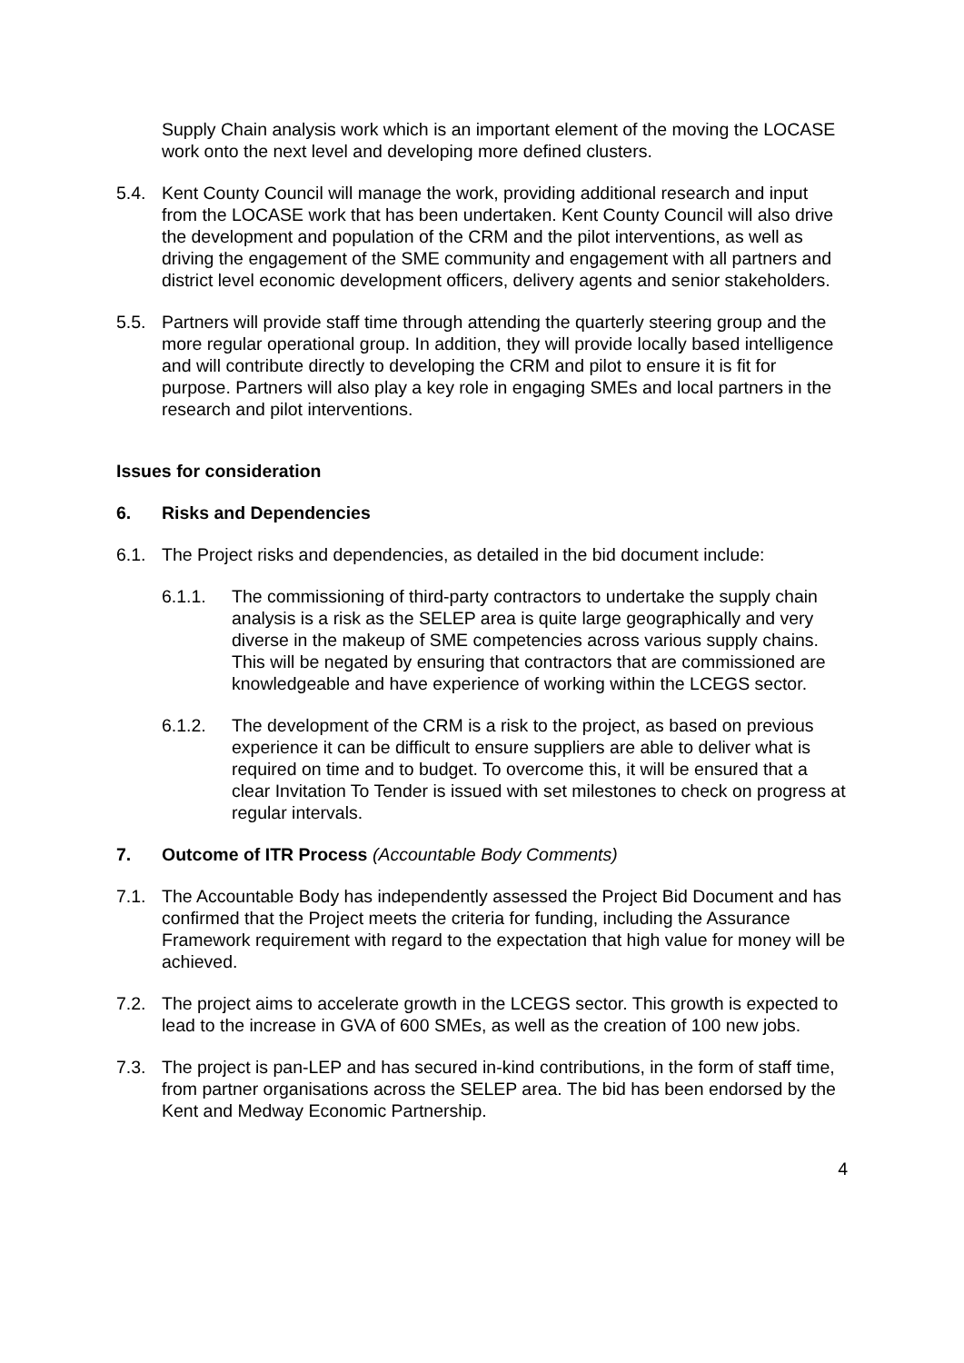Supply Chain analysis work which is an important element of the moving the LOCASE work onto the next level and developing more defined clusters.
5.4. Kent County Council will manage the work, providing additional research and input from the LOCASE work that has been undertaken. Kent County Council will also drive the development and population of the CRM and the pilot interventions, as well as driving the engagement of the SME community and engagement with all partners and district level economic development officers, delivery agents and senior stakeholders.
5.5. Partners will provide staff time through attending the quarterly steering group and the more regular operational group. In addition, they will provide locally based intelligence and will contribute directly to developing the CRM and pilot to ensure it is fit for purpose. Partners will also play a key role in engaging SMEs and local partners in the research and pilot interventions.
Issues for consideration
6. Risks and Dependencies
6.1. The Project risks and dependencies, as detailed in the bid document include:
6.1.1. The commissioning of third-party contractors to undertake the supply chain analysis is a risk as the SELEP area is quite large geographically and very diverse in the makeup of SME competencies across various supply chains. This will be negated by ensuring that contractors that are commissioned are knowledgeable and have experience of working within the LCEGS sector.
6.1.2. The development of the CRM is a risk to the project, as based on previous experience it can be difficult to ensure suppliers are able to deliver what is required on time and to budget. To overcome this, it will be ensured that a clear Invitation To Tender is issued with set milestones to check on progress at regular intervals.
7. Outcome of ITR Process (Accountable Body Comments)
7.1. The Accountable Body has independently assessed the Project Bid Document and has confirmed that the Project meets the criteria for funding, including the Assurance Framework requirement with regard to the expectation that high value for money will be achieved.
7.2. The project aims to accelerate growth in the LCEGS sector. This growth is expected to lead to the increase in GVA of 600 SMEs, as well as the creation of 100 new jobs.
7.3. The project is pan-LEP and has secured in-kind contributions, in the form of staff time, from partner organisations across the SELEP area. The bid has been endorsed by the Kent and Medway Economic Partnership.
4